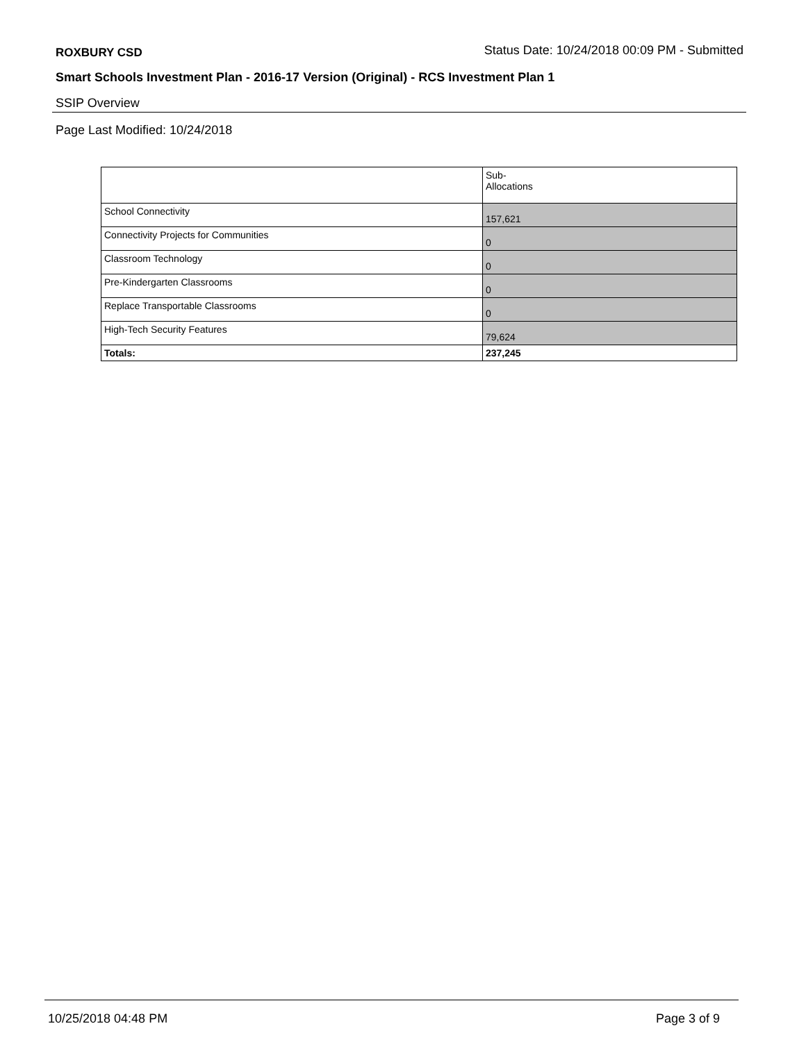ROXBURY CSD Status Date: 10/24/2018 00:09 PM - Submitted
Smart Schools Investment Plan - 2016-17 Version (Original) - RCS Investment Plan 1
SSIP Overview
Page Last Modified: 10/24/2018
| | Sub- Allocations |
| --- | --- |
| School Connectivity | 157,621 |
| Connectivity Projects for Communities | 0 |
| Classroom Technology | 0 |
| Pre-Kindergarten Classrooms | 0 |
| Replace Transportable Classrooms | 0 |
| High-Tech Security Features | 79,624 |
| Totals: | 237,245 |
10/25/2018 04:48 PM Page 3 of 9